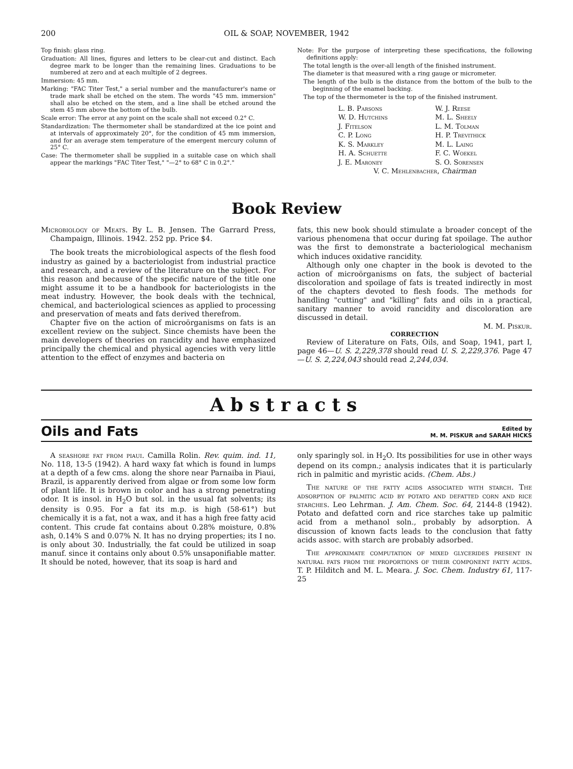200 OIL & SOAP, NOVEMBER, 1942
Top finish: glass ring.
Graduation: All lines, figures and letters to be clear-cut and distinct. Each degree mark to be longer than the remaining lines. Graduations to be numbered at zero and at each multiple of 2 degrees.
Immersion: 45 mm.
Marking: "FAC Titer Test," a serial number and the manufacturer's name or trade mark shall be etched on the stem. The words "45 mm. immersion" shall also be etched on the stem, and a line shall be etched around the stem 45 mm above the bottom of the bulb.
Scale error: The error at any point on the scale shall not exceed 0.2° C.
Standardization: The thermometer shall be standardized at the ice point and at intervals of approximately 20°, for the condition of 45 mm immersion, and for an average stem temperature of the emergent mercury column of 25° C.
Case: The thermometer shall be supplied in a suitable case on which shall appear the markings "FAC Titer Test," "—2° to 68° C in 0.2°."
Note: For the purpose of interpreting these specifications, the following definitions apply:
The total length is the over-all length of the finished instrument.
The diameter is that measured with a ring gauge or micrometer.
The length of the bulb is the distance from the bottom of the bulb to the beginning of the enamel backing.
The top of the thermometer is the top of the finished instrument.
L. B. Parsons W. J. Reese W. D. Hutchins M. L. Sheely J. Fitelson L. M. Tolman C. P. Long H. P. Trevithick K. S. Markley M. L. Laing H. A. Schuette F. C. Woekel J. E. Maroney S. O. Sorensen
V. C. Mehlenbacher, Chairman
Book Review
Microbiology of Meats. By L. B. Jensen. The Garrard Press, Champaign, Illinois. 1942. 252 pp. Price $4.
The book treats the microbiological aspects of the flesh food industry as gained by a bacteriologist from industrial practice and research, and a review of the literature on the subject. For this reason and because of the specific nature of the title one might assume it to be a handbook for bacteriologists in the meat industry. However, the book deals with the technical, chemical, and bacteriological sciences as applied to processing and preservation of meats and fats derived therefrom.
Chapter five on the action of microörganisms on fats is an excellent review on the subject. Since chemists have been the main developers of theories on rancidity and have emphasized principally the chemical and physical agencies with very little attention to the effect of enzymes and bacteria on
fats, this new book should stimulate a broader concept of the various phenomena that occur during fat spoilage. The author was the first to demonstrate a bacteriological mechanism which induces oxidative rancidity.
Although only one chapter in the book is devoted to the action of microörganisms on fats, the subject of bacterial discoloration and spoilage of fats is treated indirectly in most of the chapters devoted to flesh foods. The methods for handling "cutting" and "killing" fats and oils in a practical, sanitary manner to avoid rancidity and discoloration are discussed in detail.
M. M. Piskur.
CORRECTION
Review of Literature on Fats, Oils, and Soap, 1941, part I, page 46—U. S. 2,229,378 should read U. S. 2,229,376. Page 47—U. S. 2,224,043 should read 2,244,034.
Abstracts
Oils and Fats
Edited by
M. M. PISKUR and SARAH HICKS
A seashore fat from piaui. Camilla Rolin. Rev. quim. ind. 11, No. 118, 13-5 (1942). A hard waxy fat which is found in lumps at a depth of a few cms. along the shore near Parnaiba in Piaui, Brazil, is apparently derived from algae or from some low form of plant life. It is brown in color and has a strong penetrating odor. It is insol. in H<sub>2</sub>O but sol. in the usual fat solvents; its density is 0.95. For a fat its m.p. is high (58-61°) but chemically it is a fat, not a wax, and it has a high free fatty acid content. This crude fat contains about 0.28% moisture, 0.8% ash, 0.14% S and 0.07% N. It has no drying properties; its I no. is only about 30. Industrially, the fat could be utilized in soap manuf. since it contains only about 0.5% unsaponifiable matter. It should be noted, however, that its soap is hard and
only sparingly sol. in H<sub>2</sub>O. Its possibilities for use in other ways depend on its compn.; analysis indicates that it is particularly rich in palmitic and myristic acids. (Chem. Abs.)
The nature of the fatty acids associated with starch. The adsorption of palmitic acid by potato and defatted corn and rice starches. Leo Lehrman. J. Am. Chem. Soc. 64, 2144-8 (1942). Potato and defatted corn and rice starches take up palmitic acid from a methanol soln., probably by adsorption. A discussion of known facts leads to the conclusion that fatty acids assoc. with starch are probably adsorbed.
The approximate computation of mixed glycerides present in natural fats from the proportions of their component fatty acids. T. P. Hilditch and M. L. Meara. J. Soc. Chem. Industry 61, 117-25